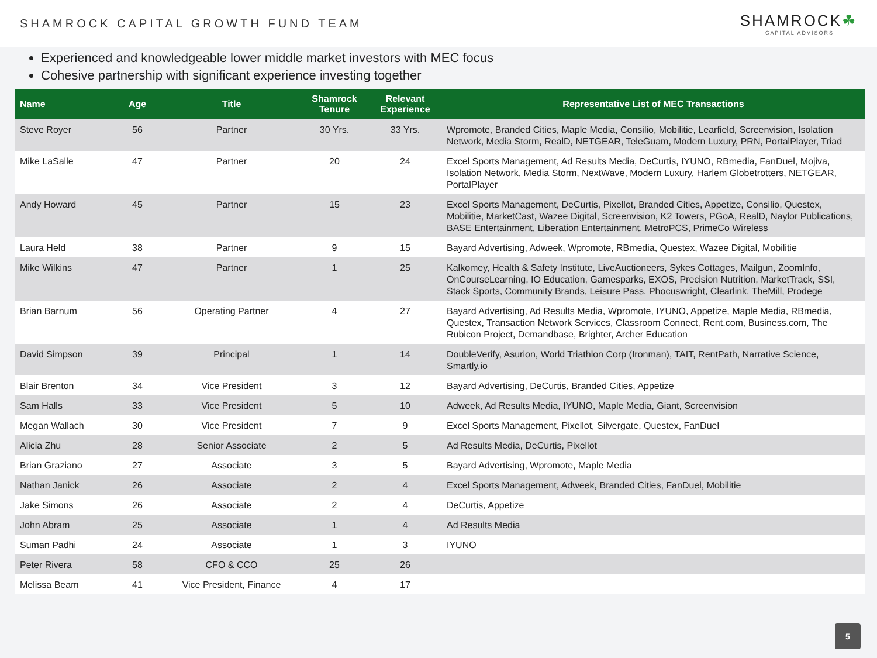SHAMROCK CAPITAL GROWTH FUND TEAM
SHAMROCK☘
CAPITAL ADVISORS
Experienced and knowledgeable lower middle market investors with MEC focus
Cohesive partnership with significant experience investing together
| Name | Age | Title | Shamrock Tenure | Relevant Experience | Representative List of MEC Transactions |
| --- | --- | --- | --- | --- | --- |
| Steve Royer | 56 | Partner | 30 Yrs. | 33 Yrs. | Wpromote, Branded Cities, Maple Media, Consilio, Mobilitie, Learfield, Screenvision, Isolation Network, Media Storm, RealD, NETGEAR, TeleGuam, Modern Luxury, PRN, PortalPlayer, Triad |
| Mike LaSalle | 47 | Partner | 20 | 24 | Excel Sports Management, Ad Results Media, DeCurtis, IYUNO, RBmedia, FanDuel, Mojiva, Isolation Network, Media Storm, NextWave, Modern Luxury, Harlem Globetrotters, NETGEAR, PortalPlayer |
| Andy Howard | 45 | Partner | 15 | 23 | Excel Sports Management, DeCurtis, Pixellot, Branded Cities, Appetize, Consilio, Questex, Mobilitie, MarketCast, Wazee Digital, Screenvision, K2 Towers, PGoA, RealD, Naylor Publications, BASE Entertainment, Liberation Entertainment, MetroPCS, PrimeCo Wireless |
| Laura Held | 38 | Partner | 9 | 15 | Bayard Advertising, Adweek, Wpromote, RBmedia, Questex, Wazee Digital, Mobilitie |
| Mike Wilkins | 47 | Partner | 1 | 25 | Kalkomey, Health & Safety Institute, LiveAuctioneers, Sykes Cottages, Mailgun, ZoomInfo, OnCourseLearning, IO Education, Gamesparks, EXOS, Precision Nutrition, MarketTrack, SSI, Stack Sports, Community Brands, Leisure Pass, Phocuswright, Clearlink, TheMill, Prodege |
| Brian Barnum | 56 | Operating Partner | 4 | 27 | Bayard Advertising, Ad Results Media, Wpromote, IYUNO, Appetize, Maple Media, RBmedia, Questex, Transaction Network Services, Classroom Connect, Rent.com, Business.com, The Rubicon Project, Demandbase, Brighter, Archer Education |
| David Simpson | 39 | Principal | 1 | 14 | DoubleVerify, Asurion, World Triathlon Corp (Ironman), TAIT, RentPath, Narrative Science, Smartly.io |
| Blair Brenton | 34 | Vice President | 3 | 12 | Bayard Advertising, DeCurtis, Branded Cities, Appetize |
| Sam Halls | 33 | Vice President | 5 | 10 | Adweek, Ad Results Media, IYUNO, Maple Media, Giant, Screenvision |
| Megan Wallach | 30 | Vice President | 7 | 9 | Excel Sports Management, Pixellot, Silvergate, Questex, FanDuel |
| Alicia Zhu | 28 | Senior Associate | 2 | 5 | Ad Results Media, DeCurtis, Pixellot |
| Brian Graziano | 27 | Associate | 3 | 5 | Bayard Advertising, Wpromote, Maple Media |
| Nathan Janick | 26 | Associate | 2 | 4 | Excel Sports Management, Adweek, Branded Cities, FanDuel, Mobilitie |
| Jake Simons | 26 | Associate | 2 | 4 | DeCurtis, Appetize |
| John Abram | 25 | Associate | 1 | 4 | Ad Results Media |
| Suman Padhi | 24 | Associate | 1 | 3 | IYUNO |
| Peter Rivera | 58 | CFO & CCO | 25 | 26 | |
| Melissa Beam | 41 | Vice President, Finance | 4 | 17 | |
5